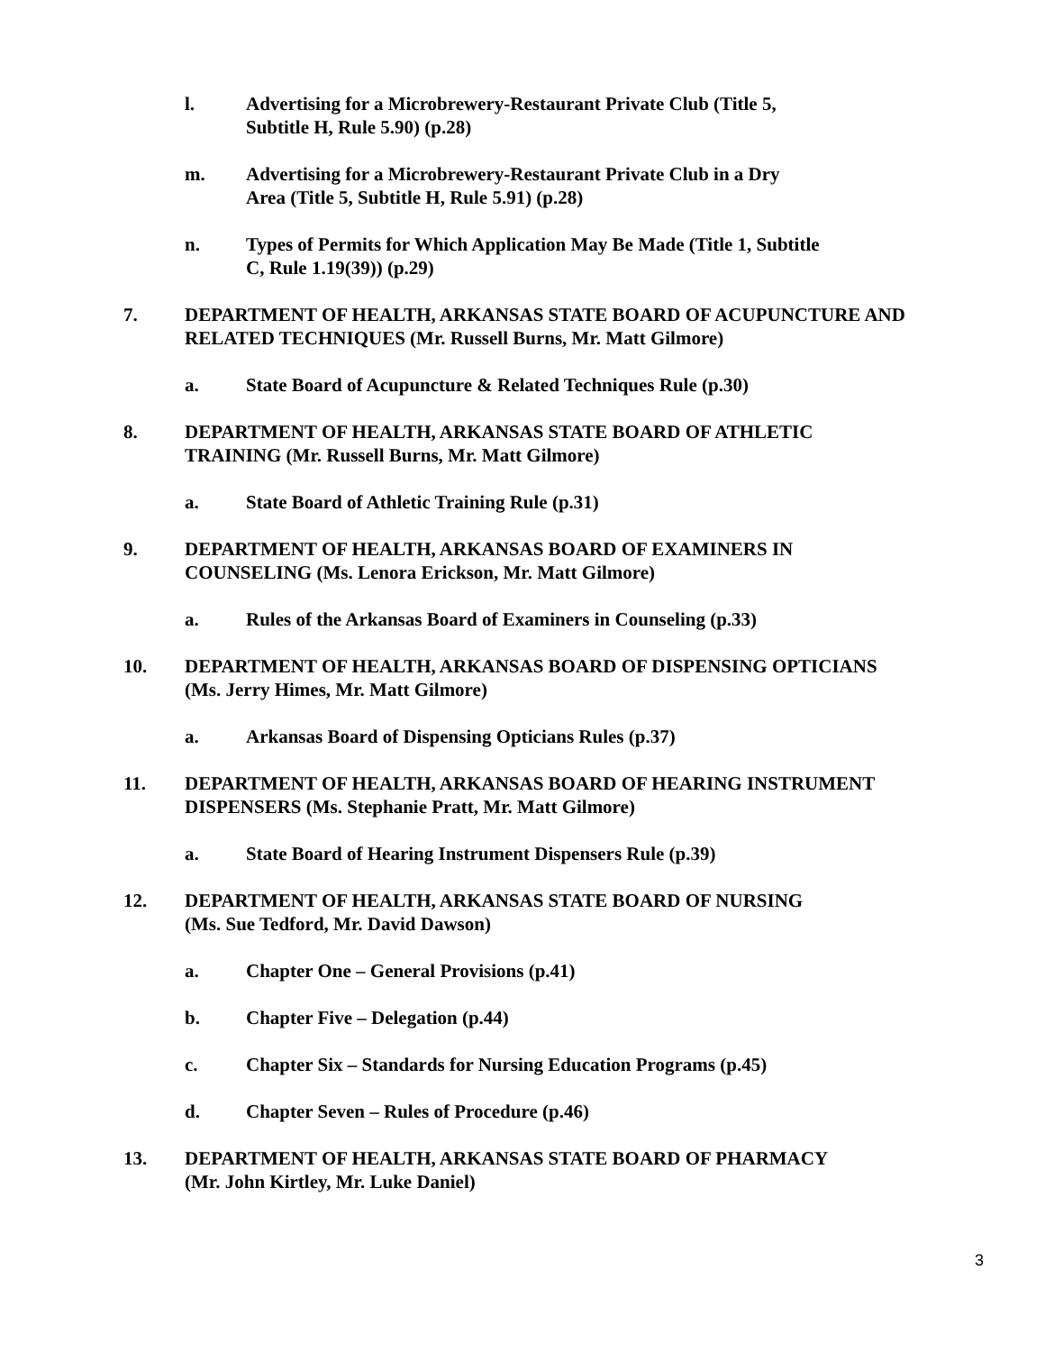l. Advertising for a Microbrewery-Restaurant Private Club (Title 5, Subtitle H, Rule 5.90) (p.28)
m. Advertising for a Microbrewery-Restaurant Private Club in a Dry Area (Title 5, Subtitle H, Rule 5.91) (p.28)
n. Types of Permits for Which Application May Be Made (Title 1, Subtitle C, Rule 1.19(39)) (p.29)
7. DEPARTMENT OF HEALTH, ARKANSAS STATE BOARD OF ACUPUNCTURE AND RELATED TECHNIQUES (Mr. Russell Burns, Mr. Matt Gilmore)
a. State Board of Acupuncture & Related Techniques Rule (p.30)
8. DEPARTMENT OF HEALTH, ARKANSAS STATE BOARD OF ATHLETIC
TRAINING (Mr. Russell Burns, Mr. Matt Gilmore)
a. State Board of Athletic Training Rule (p.31)
9. DEPARTMENT OF HEALTH, ARKANSAS BOARD OF EXAMINERS IN
COUNSELING (Ms. Lenora Erickson, Mr. Matt Gilmore)
a. Rules of the Arkansas Board of Examiners in Counseling (p.33)
10. DEPARTMENT OF HEALTH, ARKANSAS BOARD OF DISPENSING OPTICIANS
(Ms. Jerry Himes, Mr. Matt Gilmore)
a. Arkansas Board of Dispensing Opticians Rules (p.37)
11. DEPARTMENT OF HEALTH, ARKANSAS BOARD OF HEARING INSTRUMENT
DISPENSERS (Ms. Stephanie Pratt, Mr. Matt Gilmore)
a. State Board of Hearing Instrument Dispensers Rule (p.39)
12. DEPARTMENT OF HEALTH, ARKANSAS STATE BOARD OF NURSING
(Ms. Sue Tedford, Mr. David Dawson)
a. Chapter One – General Provisions (p.41)
b. Chapter Five – Delegation (p.44)
c. Chapter Six – Standards for Nursing Education Programs (p.45)
d. Chapter Seven – Rules of Procedure (p.46)
13. DEPARTMENT OF HEALTH, ARKANSAS STATE BOARD OF PHARMACY
(Mr. John Kirtley, Mr. Luke Daniel)
3